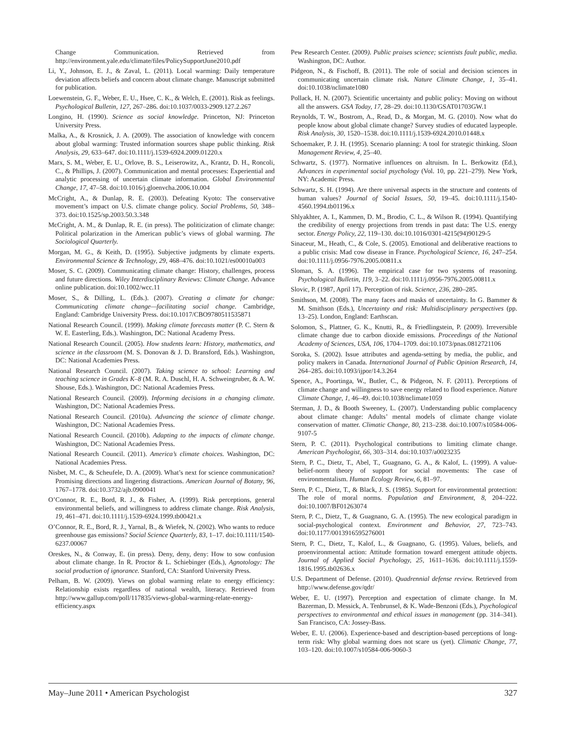Change Communication. Retrieved from http://environment.yale.edu/climate/files/PolicySupportJune2010.pdf
Li, Y., Johnson, E. J., & Zaval, L. (2011). Local warming: Daily temperature deviation affects beliefs and concern about climate change. Manuscript submitted for publication.
Loewenstein, G. F., Weber, E. U., Hsee, C. K., & Welch, E. (2001). Risk as feelings. Psychological Bulletin, 127, 267–286. doi:10.1037/0033-2909.127.2.267
Longino, H. (1990). Science as social knowledge. Princeton, NJ: Princeton University Press.
Malka, A., & Krosnick, J. A. (2009). The association of knowledge with concern about global warming: Trusted information sources shape public thinking. Risk Analysis, 29, 633–647. doi:10.1111/j.1539-6924.2009.01220.x
Marx, S. M., Weber, E. U., Orlove, B. S., Leiserowitz, A., Krantz, D. H., Roncoli, C., & Phillips, J. (2007). Communication and mental processes: Experiential and analytic processing of uncertain climate information. Global Environmental Change, 17, 47–58. doi:10.1016/j.gloenvcha.2006.10.004
McCright, A., & Dunlap, R. E. (2003). Defeating Kyoto: The conservative movement’s impact on U.S. climate change policy. Social Problems, 50, 348–373. doi:10.1525/sp.2003.50.3.348
McCright, A. M., & Dunlap, R. E. (in press). The politicization of climate change: Political polarization in the American public’s views of global warming. The Sociological Quarterly.
Morgan, M. G., & Keith, D. (1995). Subjective judgments by climate experts. Environmental Science & Technology, 29, 468–476. doi:10.1021/es00010a003
Moser, S. C. (2009). Communicating climate change: History, challenges, process and future directions. Wiley Interdisciplinary Reviews: Climate Change. Advance online publication. doi:10.1002/wcc.11
Moser, S., & Dilling, L. (Eds.). (2007). Creating a climate for change: Communicating climate change—facilitating social change. Cambridge, England: Cambridge University Press. doi:10.1017/CBO9780511535871
National Research Council. (1999). Making climate forecasts matter (P. C. Stern & W. E. Easterling, Eds.). Washington, DC: National Academy Press.
National Research Council. (2005). How students learn: History, mathematics, and science in the classroom (M. S. Donovan & J. D. Bransford, Eds.). Washington, DC: National Academies Press.
National Research Council. (2007). Taking science to school: Learning and teaching science in Grades K–8 (M. R. A. Duschl, H. A. Schweingruber, & A. W. Shouse, Eds.). Washington, DC: National Academies Press.
National Research Council. (2009). Informing decisions in a changing climate. Washington, DC: National Academies Press.
National Research Council. (2010a). Advancing the science of climate change. Washington, DC: National Academies Press.
National Research Council. (2010b). Adapting to the impacts of climate change. Washington, DC: National Academies Press.
National Research Council. (2011). America’s climate choices. Washington, DC: National Academies Press.
Nisbet, M. C., & Scheufele, D. A. (2009). What’s next for science communication? Promising directions and lingering distractions. American Journal of Botany, 96, 1767–1778. doi:10.3732/ajb.0900041
O’Connor, R. E., Bord, R. J., & Fisher, A. (1999). Risk perceptions, general environmental beliefs, and willingness to address climate change. Risk Analysis, 19, 461–471. doi:10.1111/j.1539-6924.1999.tb00421.x
O’Connor, R. E., Bord, R. J., Yarnal, B., & Wiefek, N. (2002). Who wants to reduce greenhouse gas emissions? Social Science Quarterly, 83, 1–17. doi:10.1111/1540-6237.00067
Oreskes, N., & Conway, E. (in press). Deny, deny, deny: How to sow confusion about climate change. In R. Proctor & L. Schiebinger (Eds.), Agnotology: The social production of ignorance. Stanford, CA: Stanford University Press.
Pelham, B. W. (2009). Views on global warming relate to energy efficiency: Relationship exists regardless of national wealth, literacy. Retrieved from http://www.gallup.com/poll/117835/views-global-warming-relate-energy-efficiency.aspx
Pew Research Center. (2009). Public praises science; scientists fault public, media. Washington, DC: Author.
Pidgeon, N., & Fischoff, B. (2011). The role of social and decision sciences in communicating uncertain climate risk. Nature Climate Change, 1, 35–41. doi:10.1038/nclimate1080
Pollack, H. N. (2007). Scientific uncertainty and public policy: Moving on without all the answers. GSA Today, 17, 28–29. doi:10.1130/GSAT01703GW.1
Reynolds, T. W., Bostrom, A., Read, D., & Morgan, M. G. (2010). Now what do people know about global climate change? Survey studies of educated laypeople. Risk Analysis, 30, 1520–1538. doi:10.1111/j.1539-6924.2010.01448.x
Schoemaker, P. J. H. (1995). Scenario planning: A tool for strategic thinking. Sloan Management Review, 4, 25–40.
Schwartz, S. (1977). Normative influences on altruism. In L. Berkowitz (Ed.), Advances in experimental social psychology (Vol. 10, pp. 221–279). New York, NY: Academic Press.
Schwartz, S. H. (1994). Are there universal aspects in the structure and contents of human values? Journal of Social Issues, 50, 19–45. doi:10.1111/j.1540-4560.1994.tb01196.x
Shlyakhter, A. I., Kammen, D. M., Brodio, C. L., & Wilson R. (1994). Quantifying the credibility of energy projections from trends in past data: The U.S. energy sector. Energy Policy, 22, 119–130. doi:10.1016/0301-4215(94)90129-5
Sinaceur, M., Heath, C., & Cole, S. (2005). Emotional and deliberative reactions to a public crisis: Mad cow disease in France. Psychological Science, 16, 247–254. doi:10.1111/j.0956-7976.2005.00811.x
Sloman, S. A. (1996). The empirical case for two systems of reasoning. Psychological Bulletin, 119, 3–22. doi:10.1111/j.0956-7976.2005.00811.x
Slovic, P. (1987, April 17). Perception of risk. Science, 236, 280–285.
Smithson, M. (2008). The many faces and masks of uncertainty. In G. Bammer & M. Smithson (Eds.), Uncertainty and risk: Multidisciplinary perspectives (pp. 13–25). London, England: Earthscan.
Solomon, S., Plattner, G. K., Knutti, R., & Friedlingstein, P. (2009). Irreversible climate change due to carbon dioxide emissions. Proceedings of the National Academy of Sciences, USA, 106, 1704–1709. doi:10.1073/pnas.0812721106
Soroka, S. (2002). Issue attributes and agenda-setting by media, the public, and policy makers in Canada. International Journal of Public Opinion Research, 14, 264–285. doi:10.1093/ijpor/14.3.264
Spence, A., Poortinga, W., Butler, C., & Pidgeon, N. F. (2011). Perceptions of climate change and willingness to save energy related to flood experience. Nature Climate Change, 1, 46–49. doi:10.1038/nclimate1059
Sterman, J. D., & Booth Sweeney, L. (2007). Understanding public complacency about climate change: Adults’ mental models of climate change violate conservation of matter. Climatic Change, 80, 213–238. doi:10.1007/s10584-006-9107-5
Stern, P. C. (2011). Psychological contributions to limiting climate change. American Psychologist, 66, 303–314. doi:10.1037/a0023235
Stern, P. C., Dietz, T., Abel, T., Guagnano, G. A., & Kalof, L. (1999). A value-belief-norm theory of support for social movements: The case of environmentalism. Human Ecology Review, 6, 81–97.
Stern, P. C., Dietz, T., & Black, J. S. (1985). Support for environmental protection: The role of moral norms. Population and Environment, 8, 204–222. doi:10.1007/BF01263074
Stern, P. C., Dietz, T., & Guagnano, G. A. (1995). The new ecological paradigm in social-psychological context. Environment and Behavior, 27, 723–743. doi:10.1177/0013916595276001
Stern, P. C., Dietz, T., Kalof, L., & Guagnano, G. (1995). Values, beliefs, and proenvironmental action: Attitude formation toward emergent attitude objects. Journal of Applied Social Psychology, 25, 1611–1636. doi:10.1111/j.1559-1816.1995.tb02636.x
U.S. Department of Defense. (2010). Quadrennial defense review. Retrieved from http://www.defense.gov/qdr/
Weber, E. U. (1997). Perception and expectation of climate change. In M. Bazerman, D. Messick, A. Tenbrunsel, & K. Wade-Benzoni (Eds.), Psychological perspectives to environmental and ethical issues in management (pp. 314–341). San Francisco, CA: Jossey-Bass.
Weber, E. U. (2006). Experience-based and description-based perceptions of long-term risk: Why global warming does not scare us (yet). Climatic Change, 77, 103–120. doi:10.1007/s10584-006-9060-3
May–June 2011 • American Psychologist 327